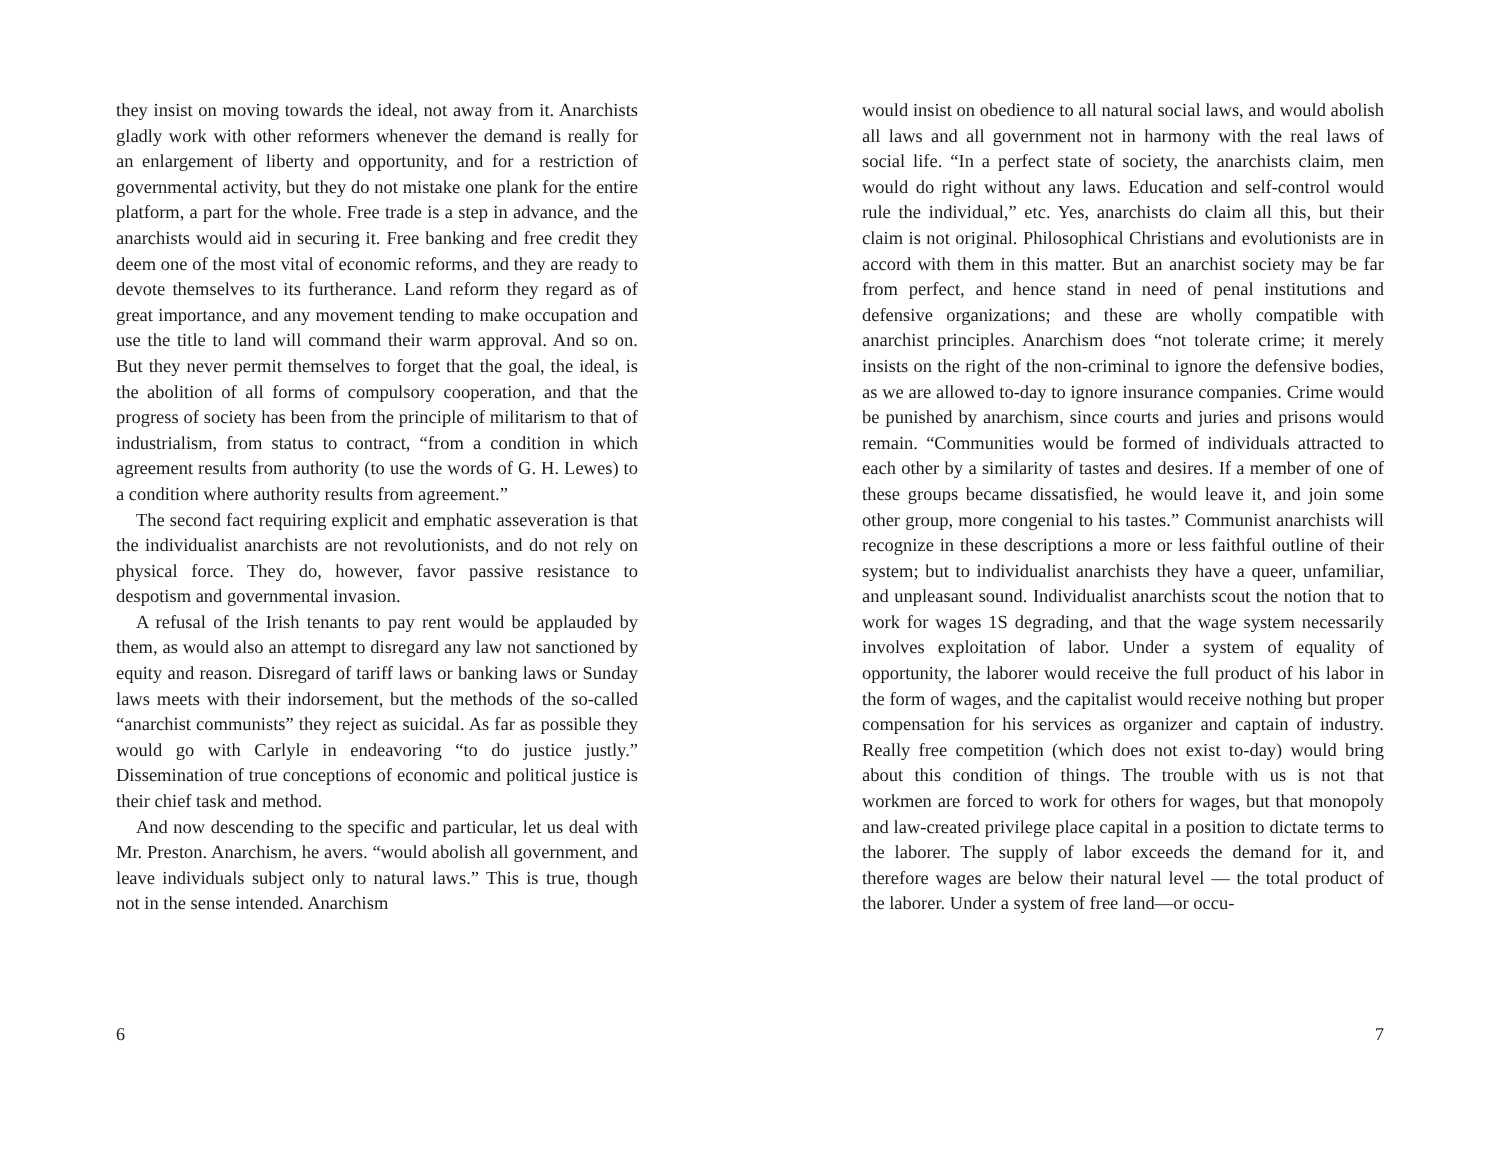they insist on moving towards the ideal, not away from it. Anarchists gladly work with other reformers whenever the demand is really for an enlargement of liberty and opportunity, and for a restriction of governmental activity, but they do not mistake one plank for the entire platform, a part for the whole. Free trade is a step in advance, and the anarchists would aid in securing it. Free banking and free credit they deem one of the most vital of economic reforms, and they are ready to devote themselves to its furtherance. Land reform they regard as of great importance, and any movement tending to make occupation and use the title to land will command their warm approval. And so on. But they never permit themselves to forget that the goal, the ideal, is the abolition of all forms of compulsory cooperation, and that the progress of society has been from the principle of militarism to that of industrialism, from status to contract, “from a condition in which agreement results from authority (to use the words of G. H. Lewes) to a condition where authority results from agreement.”
The second fact requiring explicit and emphatic asseveration is that the individualist anarchists are not revolutionists, and do not rely on physical force. They do, however, favor passive resistance to despotism and governmental invasion.
A refusal of the Irish tenants to pay rent would be applauded by them, as would also an attempt to disregard any law not sanctioned by equity and reason. Disregard of tariff laws or banking laws or Sunday laws meets with their indorsement, but the methods of the so-called “anarchist communists” they reject as suicidal. As far as possible they would go with Carlyle in endeavoring “to do justice justly.” Dissemination of true conceptions of economic and political justice is their chief task and method.
And now descending to the specific and particular, let us deal with Mr. Preston. Anarchism, he avers. “would abolish all government, and leave individuals subject only to natural laws.” This is true, though not in the sense intended. Anarchism
6
would insist on obedience to all natural social laws, and would abolish all laws and all government not in harmony with the real laws of social life. “In a perfect state of society, the anarchists claim, men would do right without any laws. Education and self-control would rule the individual,” etc. Yes, anarchists do claim all this, but their claim is not original. Philosophical Christians and evolutionists are in accord with them in this matter. But an anarchist society may be far from perfect, and hence stand in need of penal institutions and defensive organizations; and these are wholly compatible with anarchist principles. Anarchism does “not tolerate crime; it merely insists on the right of the non-criminal to ignore the defensive bodies, as we are allowed to-day to ignore insurance companies. Crime would be punished by anarchism, since courts and juries and prisons would remain. “Communities would be formed of individuals attracted to each other by a similarity of tastes and desires. If a member of one of these groups became dissatisfied, he would leave it, and join some other group, more congenial to his tastes.” Communist anarchists will recognize in these descriptions a more or less faithful outline of their system; but to individualist anarchists they have a queer, unfamiliar, and unpleasant sound. Individualist anarchists scout the notion that to work for wages 1S degrading, and that the wage system necessarily involves exploitation of labor. Under a system of equality of opportunity, the laborer would receive the full product of his labor in the form of wages, and the capitalist would receive nothing but proper compensation for his services as organizer and captain of industry. Really free competition (which does not exist to-day) would bring about this condition of things. The trouble with us is not that workmen are forced to work for others for wages, but that monopoly and law-created privilege place capital in a position to dictate terms to the laborer. The supply of labor exceeds the demand for it, and therefore wages are below their natural level — the total product of the laborer. Under a system of free land—or occu-
7